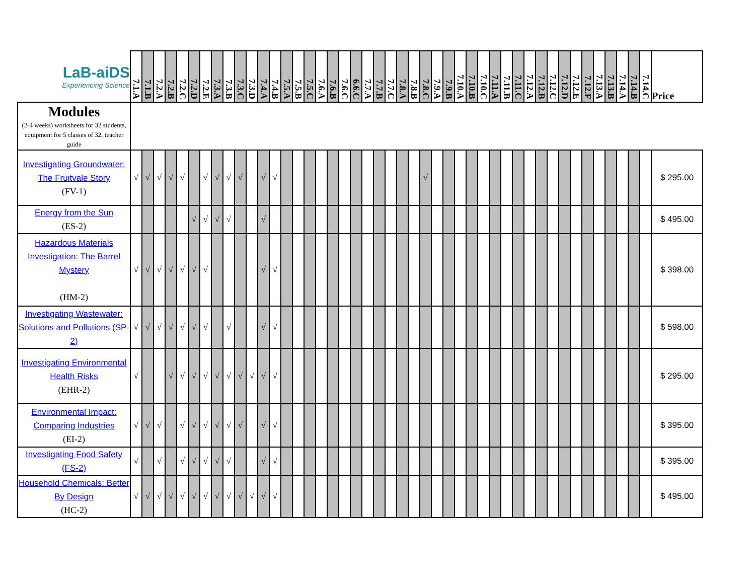| LaB-aiDS Experiencing Science | 7.1.A | 7.1.B | 7.2.A | 7.2.B | 7.2.C | 7.2.D | 7.2.E | 7.3.A | 7.3.B | 7.3.C | 7.3.D | 7.4.A | 7.4.B | 7.5.A | 7.5.B | 7.5.C | 7.6.A | 7.6.B | 7.6.C | 6.6.C | 7.7.A | 7.7.B | 7.7.C | 7.8.A | 7.8.B | 7.8.C | 7.9.A | 7.9.B | 7.10.A | 7.10.B | 7.10.C | 7.11.A | 7.11.B | 7.11.C | 7.12.A | 7.12.B | 7.12.C | 7.12.D | 7.12.E | 7.12.F | 7.13.A | 7.13.B | 7.14.A | 7.14.B | 7.14.C | Price |
| --- | --- | --- | --- | --- | --- | --- | --- | --- | --- | --- | --- | --- | --- | --- | --- | --- | --- | --- | --- | --- | --- | --- | --- | --- | --- | --- | --- | --- | --- | --- | --- | --- | --- | --- | --- | --- | --- | --- | --- | --- | --- | --- | --- | --- | --- | --- |
| Modules (2-4 weeks) worksheets for 32 students, equipment for 5 classes of 32, teacher guide | | | | | | | | | | | | | | | | | | | | | | | | | | | | | | | | | | | | | | | | | | | | | | |
| Investigating Groundwater: The Fruitvale Story (FV-1) | √ | √ | √ | √ | √ | | √ | √ | √ | √ | | √ | √ | | | | | | | | | | | | | √ | | | | | | | | | | | | | | | | | | | | $ 295.00 |
| Energy from the Sun (ES-2) | | | | | | √ | √ | √ | √ | | | √ | | | | | | | | | | | | | | | | | | | | | | | | | | | | | | | | | | $ 495.00 |
| Hazardous Materials Investigation: The Barrel Mystery (HM-2) | √ | √ | √ | √ | √ | √ | √ | | | | | √ | √ | | | | | | | | | | | | | | | | | | | | | | | | | | | | | | | | | $ 398.00 |
| Investigating Wastewater: Solutions and Pollutions (SP-2) | √ | √ | √ | √ | √ | √ | √ | | √ | | | √ | √ | | | | | | | | | | | | | | | | | | | | | | | | | | | | | | | | | $ 598.00 |
| Investigating Environmental Health Risks (EHR-2) | √ | | | √ | √ | √ | √ | √ | √ | √ | √ | √ | √ | | | | | | | | | | | | | | | | | | | | | | | | | | | | | | | | | $ 295.00 |
| Environmental Impact: Comparing Industries (EI-2) | √ | √ | √ | | √ | √ | √ | √ | √ | √ | | √ | √ | | | | | | | | | | | | | | | | | | | | | | | | | | | | | | | | | $ 395.00 |
| Investigating Food Safety (FS-2) | √ | | √ | | √ | √ | √ | √ | √ | | | √ | √ | | | | | | | | | | | | | | | | | | | | | | | | | | | | | | | | | $ 395.00 |
| Household Chemicals: Better By Design (HC-2) | √ | √ | √ | √ | √ | √ | √ | √ | √ | √ | √ | √ | √ | | | | | | | | | | | | | | | | | | | | | | | | | | | | | | | | | $ 495.00 |